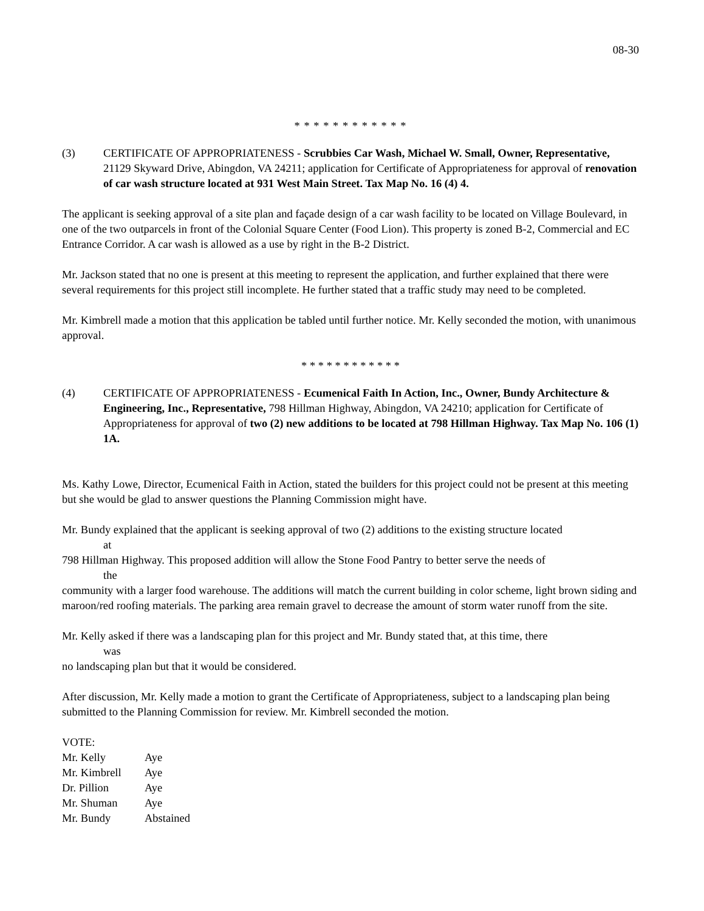08-30
* * * * * * * * * * * *
(3) CERTIFICATE OF APPROPRIATENESS - Scrubbies Car Wash, Michael W. Small, Owner, Representative, 21129 Skyward Drive, Abingdon, VA 24211; application for Certificate of Appropriateness for approval of renovation of car wash structure located at 931 West Main Street. Tax Map No. 16 (4) 4.
The applicant is seeking approval of a site plan and façade design of a car wash facility to be located on Village Boulevard, in one of the two outparcels in front of the Colonial Square Center (Food Lion). This property is zoned B-2, Commercial and EC Entrance Corridor. A car wash is allowed as a use by right in the B-2 District.
Mr. Jackson stated that no one is present at this meeting to represent the application, and further explained that there were several requirements for this project still incomplete. He further stated that a traffic study may need to be completed.
Mr. Kimbrell made a motion that this application be tabled until further notice. Mr. Kelly seconded the motion, with unanimous approval.
* * * * * * * * * * * *
(4) CERTIFICATE OF APPROPRIATENESS - Ecumenical Faith In Action, Inc., Owner, Bundy Architecture & Engineering, Inc., Representative, 798 Hillman Highway, Abingdon, VA 24210; application for Certificate of Appropriateness for approval of two (2) new additions to be located at 798 Hillman Highway. Tax Map No. 106 (1) 1A.
Ms. Kathy Lowe, Director, Ecumenical Faith in Action, stated the builders for this project could not be present at this meeting but she would be glad to answer questions the Planning Commission might have.
Mr. Bundy explained that the applicant is seeking approval of two (2) additions to the existing structure located
at
798 Hillman Highway. This proposed addition will allow the Stone Food Pantry to better serve the needs of
the
community with a larger food warehouse. The additions will match the current building in color scheme, light brown siding and maroon/red roofing materials. The parking area remain gravel to decrease the amount of storm water runoff from the site.
Mr. Kelly asked if there was a landscaping plan for this project and Mr. Bundy stated that, at this time, there
was
no landscaping plan but that it would be considered.
After discussion, Mr. Kelly made a motion to grant the Certificate of Appropriateness, subject to a landscaping plan being submitted to the Planning Commission for review. Mr. Kimbrell seconded the motion.
VOTE:
| Mr. Kelly | Aye |
| Mr. Kimbrell | Aye |
| Dr. Pillion | Aye |
| Mr. Shuman | Aye |
| Mr. Bundy | Abstained |